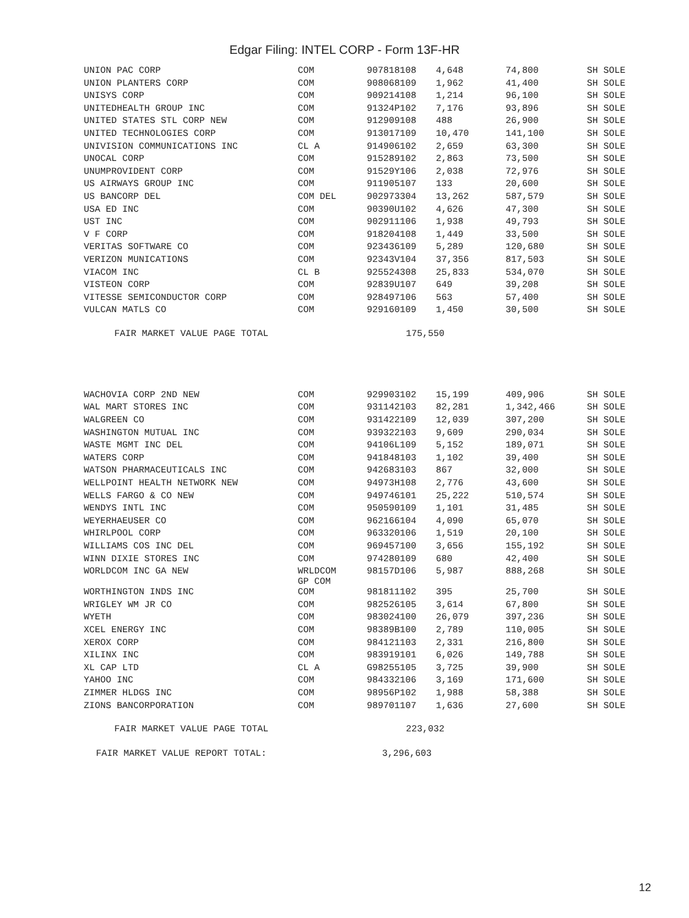Edgar Filing: INTEL CORP - Form 13F-HR
| UNION PAC CORP | COM | 907818108 | 4,648 | 74,800 | SH SOLE |
| UNION PLANTERS CORP | COM | 908068109 | 1,962 | 41,400 | SH SOLE |
| UNISYS CORP | COM | 909214108 | 1,214 | 96,100 | SH SOLE |
| UNITEDHEALTH GROUP INC | COM | 91324P102 | 7,176 | 93,896 | SH SOLE |
| UNITED STATES STL CORP NEW | COM | 912909108 | 488 | 26,900 | SH SOLE |
| UNITED TECHNOLOGIES CORP | COM | 913017109 | 10,470 | 141,100 | SH SOLE |
| UNIVISION COMMUNICATIONS INC | CL A | 914906102 | 2,659 | 63,300 | SH SOLE |
| UNOCAL CORP | COM | 915289102 | 2,863 | 73,500 | SH SOLE |
| UNUMPROVIDENT CORP | COM | 91529Y106 | 2,038 | 72,976 | SH SOLE |
| US AIRWAYS GROUP INC | COM | 911905107 | 133 | 20,600 | SH SOLE |
| US BANCORP DEL | COM DEL | 902973304 | 13,262 | 587,579 | SH SOLE |
| USA ED INC | COM | 90390U102 | 4,626 | 47,300 | SH SOLE |
| UST INC | COM | 902911106 | 1,938 | 49,793 | SH SOLE |
| V F CORP | COM | 918204108 | 1,449 | 33,500 | SH SOLE |
| VERITAS SOFTWARE CO | COM | 923436109 | 5,289 | 120,680 | SH SOLE |
| VERIZON MUNICATIONS | COM | 92343V104 | 37,356 | 817,503 | SH SOLE |
| VIACOM INC | CL B | 925524308 | 25,833 | 534,070 | SH SOLE |
| VISTEON CORP | COM | 92839U107 | 649 | 39,208 | SH SOLE |
| VITESSE SEMICONDUCTOR CORP | COM | 928497106 | 563 | 57,400 | SH SOLE |
| VULCAN MATLS CO | COM | 929160109 | 1,450 | 30,500 | SH SOLE |
FAIR MARKET VALUE PAGE TOTAL 175,550
| WACHOVIA CORP 2ND NEW | COM | 929903102 | 15,199 | 409,906 | SH SOLE |
| WAL MART STORES INC | COM | 931142103 | 82,281 | 1,342,466 | SH SOLE |
| WALGREEN CO | COM | 931422109 | 12,039 | 307,200 | SH SOLE |
| WASHINGTON MUTUAL INC | COM | 939322103 | 9,609 | 290,034 | SH SOLE |
| WASTE MGMT INC DEL | COM | 94106L109 | 5,152 | 189,071 | SH SOLE |
| WATERS CORP | COM | 941848103 | 1,102 | 39,400 | SH SOLE |
| WATSON PHARMACEUTICALS INC | COM | 942683103 | 867 | 32,000 | SH SOLE |
| WELLPOINT HEALTH NETWORK NEW | COM | 94973H108 | 2,776 | 43,600 | SH SOLE |
| WELLS FARGO & CO NEW | COM | 949746101 | 25,222 | 510,574 | SH SOLE |
| WENDYS INTL INC | COM | 950590109 | 1,101 | 31,485 | SH SOLE |
| WEYERHAEUSER CO | COM | 962166104 | 4,090 | 65,070 | SH SOLE |
| WHIRLPOOL CORP | COM | 963320106 | 1,519 | 20,100 | SH SOLE |
| WILLIAMS COS INC DEL | COM | 969457100 | 3,656 | 155,192 | SH SOLE |
| WINN DIXIE STORES INC | COM | 974280109 | 680 | 42,400 | SH SOLE |
| WORLDCOM INC GA NEW | WRLDCOM GP COM | 98157D106 | 5,987 | 888,268 | SH SOLE |
| WORTHINGTON INDS INC | COM | 981811102 | 395 | 25,700 | SH SOLE |
| WRIGLEY WM JR CO | COM | 982526105 | 3,614 | 67,800 | SH SOLE |
| WYETH | COM | 983024100 | 26,079 | 397,236 | SH SOLE |
| XCEL ENERGY INC | COM | 98389B100 | 2,789 | 110,005 | SH SOLE |
| XEROX CORP | COM | 984121103 | 2,331 | 216,800 | SH SOLE |
| XILINX INC | COM | 983919101 | 6,026 | 149,788 | SH SOLE |
| XL CAP LTD | CL A | G98255105 | 3,725 | 39,900 | SH SOLE |
| YAHOO INC | COM | 984332106 | 3,169 | 171,600 | SH SOLE |
| ZIMMER HLDGS INC | COM | 98956P102 | 1,988 | 58,388 | SH SOLE |
| ZIONS BANCORPORATION | COM | 989701107 | 1,636 | 27,600 | SH SOLE |
FAIR MARKET VALUE PAGE TOTAL 223,032
FAIR MARKET VALUE REPORT TOTAL: 3,296,603
12